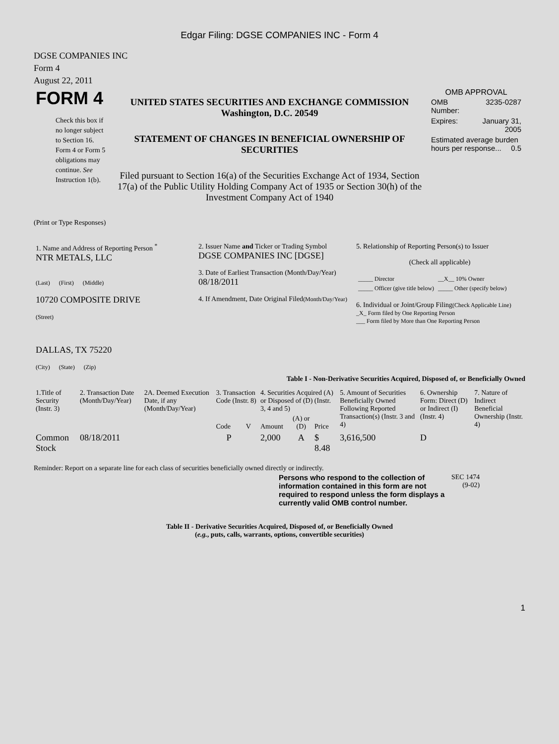Edgar Filing: DGSE COMPANIES INC - Form 4
DGSE COMPANIES INC
Form 4
August 22, 2011
| FORM 4 Check this box if no longer subject to Section 16. Form 4 or Form 5 obligations may continue. See Instruction 1(b). | UNITED STATES SECURITIES AND EXCHANGE COMMISSION Washington, D.C. 20549 STATEMENT OF CHANGES IN BENEFICIAL OWNERSHIP OF SECURITIES Filed pursuant to Section 16(a) of the Securities Exchange Act of 1934, Section 17(a) of the Public Utility Holding Company Act of 1935 or Section 30(h) of the Investment Company Act of 1940 | OMB APPROVAL / OMB Number: / 3235-0287 / / Expires: / January 31, 2005 / / Estimated average burden hours per response... 0.5 / / |
(Print or Type Responses)
| 1. Name and Address of Reporting Person <sup>*</sup> NTR METALS, LLC (Last) (First) (Middle) 10720 COMPOSITE DRIVE (Street) DALLAS, TX 75220 (City) (State) (Zip) | 2. Issuer Name and Ticker or Trading Symbol DGSE COMPANIES INC [DGSE] 3. Date of Earliest Transaction (Month/Day/Year) 08/18/2011 4. If Amendment, Date Original Filed (Month/Day/Year) | 5. Relationship of Reporting Person(s) to Issuer (Check all applicable) / _____ Director / __X__ 10% Owner / / _____ Officer (give title below) / _____ Other (specify below) / 6. Individual or Joint/Group Filing (Check Applicable Line) _X_ Form filed by One Reporting Person ___ Form filed by More than One Reporting Person |
Table I - Non-Derivative Securities Acquired, Disposed of, or Beneficially Owned
| 1.Title of Security (Instr. 3) | 2. Transaction Date (Month/Day/Year) | 2A. Deemed Execution Date, if any (Month/Day/Year) | 3. Transaction Code (Instr. 8) | | 4. Securities Acquired (A) or Disposed of (D) (Instr. 3, 4 and 5) | | | 5. Amount of Securities Beneficially Owned Following Reported Transaction(s) (Instr. 3 and 4) | 6. Ownership Form: Direct (D) or Indirect (I) (Instr. 4) | 7. Nature of Indirect Beneficial Ownership (Instr. 4) |
| --- | --- | --- | --- | --- | --- | --- | --- | --- | --- | --- |
| | | | Code | V | Amount | (A) or (D) | Price | | | |
| Common Stock | 08/18/2011 | | P | | 2,000 | A | $ 8.48 | 3,616,500 | D | |
Reminder: Report on a separate line for each class of securities beneficially owned directly or indirectly.
| Persons who respond to the collection of information contained in this form are not required to respond unless the form displays a currently valid OMB control number. | SEC 1474 (9-02) |
Table II - Derivative Securities Acquired, Disposed of, or Beneficially Owned
(e.g., puts, calls, warrants, options, convertible securities)
1